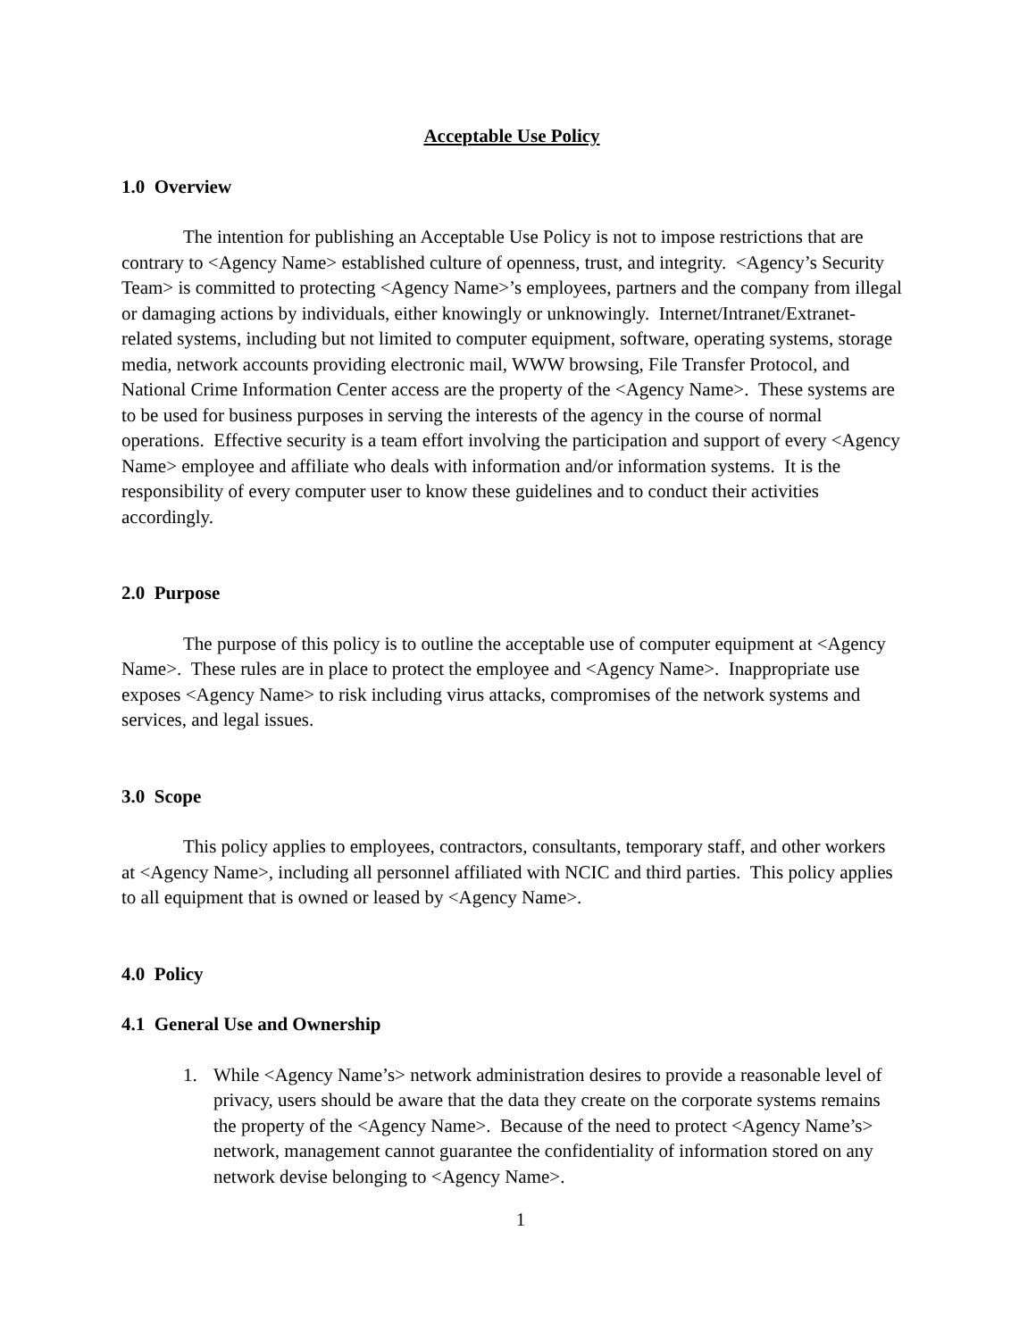Acceptable Use Policy
1.0 Overview
The intention for publishing an Acceptable Use Policy is not to impose restrictions that are contrary to <Agency Name> established culture of openness, trust, and integrity. <Agency’s Security Team> is committed to protecting <Agency Name>’s employees, partners and the company from illegal or damaging actions by individuals, either knowingly or unknowingly. Internet/Intranet/Extranet-related systems, including but not limited to computer equipment, software, operating systems, storage media, network accounts providing electronic mail, WWW browsing, File Transfer Protocol, and National Crime Information Center access are the property of the <Agency Name>. These systems are to be used for business purposes in serving the interests of the agency in the course of normal operations. Effective security is a team effort involving the participation and support of every <Agency Name> employee and affiliate who deals with information and/or information systems. It is the responsibility of every computer user to know these guidelines and to conduct their activities accordingly.
2.0 Purpose
The purpose of this policy is to outline the acceptable use of computer equipment at <Agency Name>. These rules are in place to protect the employee and <Agency Name>. Inappropriate use exposes <Agency Name> to risk including virus attacks, compromises of the network systems and services, and legal issues.
3.0 Scope
This policy applies to employees, contractors, consultants, temporary staff, and other workers at <Agency Name>, including all personnel affiliated with NCIC and third parties. This policy applies to all equipment that is owned or leased by <Agency Name>.
4.0 Policy
4.1 General Use and Ownership
1. While <Agency Name’s> network administration desires to provide a reasonable level of privacy, users should be aware that the data they create on the corporate systems remains the property of the <Agency Name>. Because of the need to protect <Agency Name’s> network, management cannot guarantee the confidentiality of information stored on any network devise belonging to <Agency Name>.
1